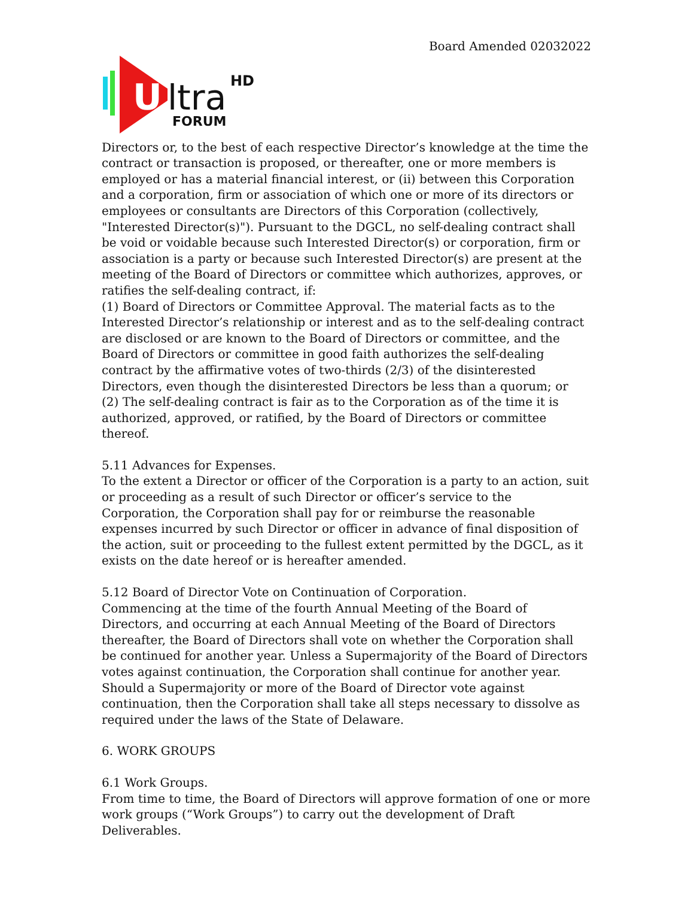Board Amended 02032022
U
ltra
HD
FORUM
Directors or, to the best of each respective Director’s knowledge at the time the contract or transaction is proposed, or thereafter, one or more members is employed or has a material financial interest, or (ii) between this Corporation and a corporation, firm or association of which one or more of its directors or employees or consultants are Directors of this Corporation (collectively, "Interested Director(s)"). Pursuant to the DGCL, no self-dealing contract shall be void or voidable because such Interested Director(s) or corporation, firm or association is a party or because such Interested Director(s) are present at the meeting of the Board of Directors or committee which authorizes, approves, or ratifies the self-dealing contract, if:
(1) Board of Directors or Committee Approval. The material facts as to the Interested Director’s relationship or interest and as to the self-dealing contract are disclosed or are known to the Board of Directors or committee, and the Board of Directors or committee in good faith authorizes the self-dealing contract by the affirmative votes of two-thirds (2/3) of the disinterested Directors, even though the disinterested Directors be less than a quorum; or
(2) The self-dealing contract is fair as to the Corporation as of the time it is authorized, approved, or ratified, by the Board of Directors or committee thereof.
5.11 Advances for Expenses.
To the extent a Director or officer of the Corporation is a party to an action, suit or proceeding as a result of such Director or officer’s service to the Corporation, the Corporation shall pay for or reimburse the reasonable expenses incurred by such Director or officer in advance of final disposition of the action, suit or proceeding to the fullest extent permitted by the DGCL, as it exists on the date hereof or is hereafter amended.
5.12 Board of Director Vote on Continuation of Corporation.
Commencing at the time of the fourth Annual Meeting of the Board of Directors, and occurring at each Annual Meeting of the Board of Directors thereafter, the Board of Directors shall vote on whether the Corporation shall be continued for another year. Unless a Supermajority of the Board of Directors votes against continuation, the Corporation shall continue for another year. Should a Supermajority or more of the Board of Director vote against continuation, then the Corporation shall take all steps necessary to dissolve as required under the laws of the State of Delaware.
6. WORK GROUPS
6.1 Work Groups.
From time to time, the Board of Directors will approve formation of one or more work groups (“Work Groups”) to carry out the development of Draft Deliverables.